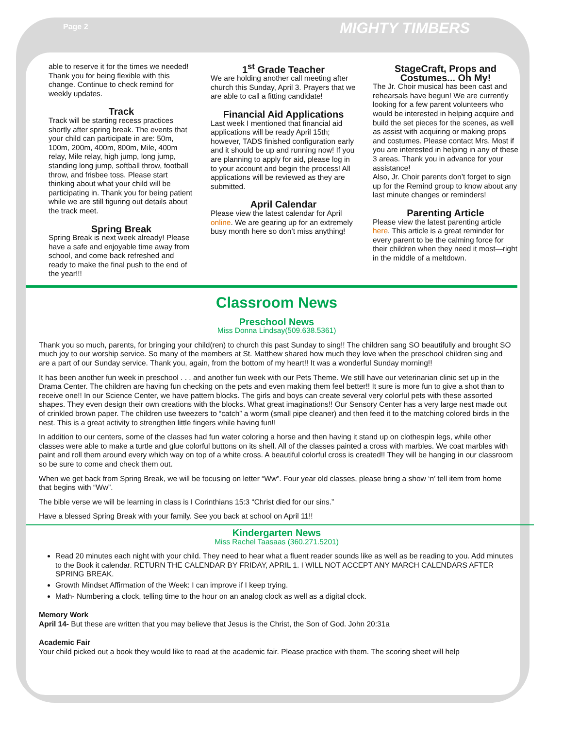Page 2 MIGHTY TIMBERS
able to reserve it for the times we needed! Thank you for being flexible with this change. Continue to check remind for weekly updates.
Track
Track will be starting recess practices shortly after spring break. The events that your child can participate in are: 50m, 100m, 200m, 400m, 800m, Mile, 400m relay, Mile relay, high jump, long jump, standing long jump, softball throw, football throw, and frisbee toss. Please start thinking about what your child will be participating in. Thank you for being patient while we are still figuring out details about the track meet.
Spring Break
Spring Break is next week already! Please have a safe and enjoyable time away from school, and come back refreshed and ready to make the final push to the end of the year!!!
1<sup>st</sup> Grade Teacher
We are holding another call meeting after church this Sunday, April 3. Prayers that we are able to call a fitting candidate!
Financial Aid Applications
Last week I mentioned that financial aid applications will be ready April 15th; however, TADS finished configuration early and it should be up and running now! If you are planning to apply for aid, please log in to your account and begin the process! All applications will be reviewed as they are submitted.
April Calendar
Please view the latest calendar for April online. We are gearing up for an extremely busy month here so don’t miss anything!
StageCraft, Props and Costumes... Oh My!
The Jr. Choir musical has been cast and rehearsals have begun! We are currently looking for a few parent volunteers who would be interested in helping acquire and build the set pieces for the scenes, as well as assist with acquiring or making props and costumes. Please contact Mrs. Most if you are interested in helping in any of these 3 areas. Thank you in advance for your assistance!
Also, Jr. Choir parents don’t forget to sign up for the Remind group to know about any last minute changes or reminders!
Parenting Article
Please view the latest parenting article here. This article is a great reminder for every parent to be the calming force for their children when they need it most—right in the middle of a meltdown.
Classroom News
Preschool News
Miss Donna Lindsay(509.638.5361)
Thank you so much, parents, for bringing your child(ren) to church this past Sunday to sing!! The children sang SO beautifully and brought SO much joy to our worship service. So many of the members at St. Matthew shared how much they love when the preschool children sing and are a part of our Sunday service. Thank you, again, from the bottom of my heart!! It was a wonderful Sunday morning!!
It has been another fun week in preschool . . . and another fun week with our Pets Theme. We still have our veterinarian clinic set up in the Drama Center. The children are having fun checking on the pets and even making them feel better!! It sure is more fun to give a shot than to receive one!! In our Science Center, we have pattern blocks. The girls and boys can create several very colorful pets with these assorted shapes. They even design their own creations with the blocks. What great imaginations!! Our Sensory Center has a very large nest made out of crinkled brown paper. The children use tweezers to “catch” a worm (small pipe cleaner) and then feed it to the matching colored birds in the nest. This is a great activity to strengthen little fingers while having fun!!
In addition to our centers, some of the classes had fun water coloring a horse and then having it stand up on clothespin legs, while other classes were able to make a turtle and glue colorful buttons on its shell. All of the classes painted a cross with marbles. We coat marbles with paint and roll them around every which way on top of a white cross. A beautiful colorful cross is created!! They will be hanging in our classroom so be sure to come and check them out.
When we get back from Spring Break, we will be focusing on letter “Ww”. Four year old classes, please bring a show ‘n’ tell item from home that begins with “Ww”.
The bible verse we will be learning in class is I Corinthians 15:3 “Christ died for our sins.”
Have a blessed Spring Break with your family. See you back at school on April 11!!
Kindergarten News
Miss Rachel Taasaas (360.271.5201)
Read 20 minutes each night with your child. They need to hear what a fluent reader sounds like as well as be reading to you. Add minutes to the Book it calendar. RETURN THE CALENDAR BY FRIDAY, APRIL 1. I WILL NOT ACCEPT ANY MARCH CALENDARS AFTER SPRING BREAK.
Growth Mindset Affirmation of the Week: I can improve if I keep trying.
Math- Numbering a clock, telling time to the hour on an analog clock as well as a digital clock.
Memory Work
April 14- But these are written that you may believe that Jesus is the Christ, the Son of God. John 20:31a
Academic Fair
Your child picked out a book they would like to read at the academic fair. Please practice with them. The scoring sheet will help